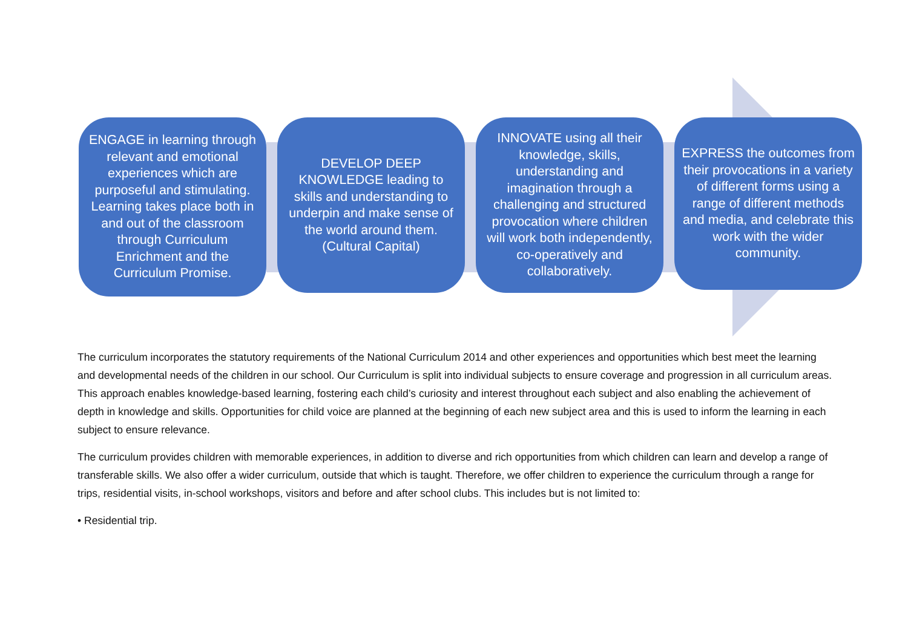ENGAGE in learning through relevant and emotional experiences which are purposeful and stimulating. Learning takes place both in and out of the classroom through Curriculum Enrichment and the Curriculum Promise.
DEVELOP DEEP KNOWLEDGE leading to skills and understanding to underpin and make sense of the world around them. (Cultural Capital)
INNOVATE using all their knowledge, skills, understanding and imagination through a challenging and structured provocation where children will work both independently, co-operatively and collaboratively.
EXPRESS the outcomes from their provocations in a variety of different forms using a range of different methods and media, and celebrate this work with the wider community.
The curriculum incorporates the statutory requirements of the National Curriculum 2014 and other experiences and opportunities which best meet the learning and developmental needs of the children in our school. Our Curriculum is split into individual subjects to ensure coverage and progression in all curriculum areas. This approach enables knowledge-based learning, fostering each child’s curiosity and interest throughout each subject and also enabling the achievement of depth in knowledge and skills. Opportunities for child voice are planned at the beginning of each new subject area and this is used to inform the learning in each subject to ensure relevance.
The curriculum provides children with memorable experiences, in addition to diverse and rich opportunities from which children can learn and develop a range of transferable skills. We also offer a wider curriculum, outside that which is taught. Therefore, we offer children to experience the curriculum through a range for trips, residential visits, in-school workshops, visitors and before and after school clubs. This includes but is not limited to:
• Residential trip.